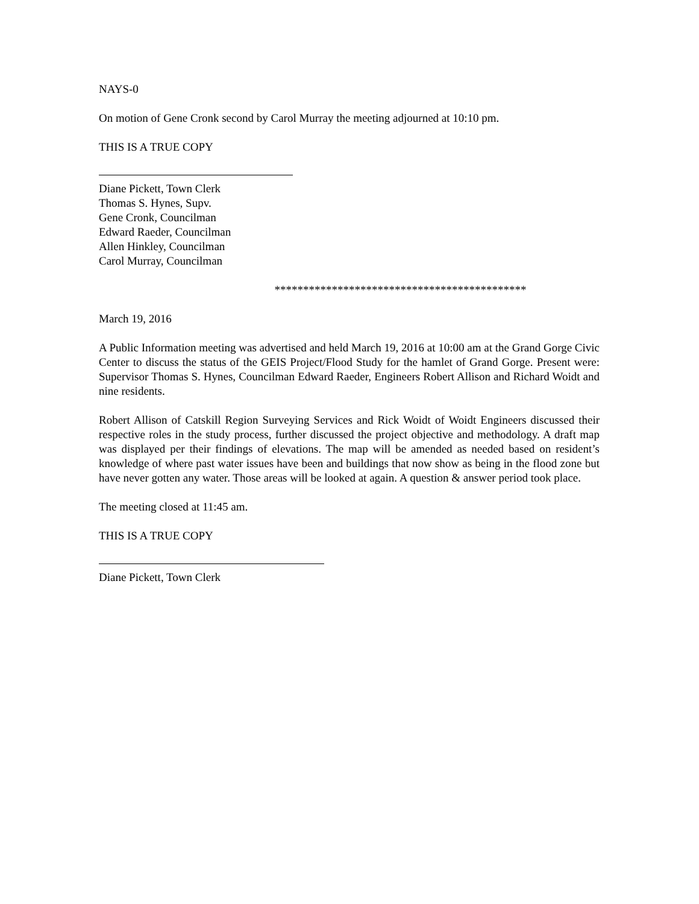NAYS-0
On motion of Gene Cronk second by Carol Murray the meeting adjourned at 10:10 pm.
THIS IS A TRUE COPY
Diane Pickett, Town Clerk
Thomas S. Hynes, Supv.
Gene Cronk, Councilman
Edward Raeder, Councilman
Allen Hinkley, Councilman
Carol Murray, Councilman
********************************************
March 19, 2016
A Public Information meeting was advertised and held March 19, 2016 at 10:00 am at the Grand Gorge Civic Center to discuss the status of the GEIS Project/Flood Study for the hamlet of Grand Gorge. Present were: Supervisor Thomas S. Hynes, Councilman Edward Raeder, Engineers Robert Allison and Richard Woidt and nine residents.
Robert Allison of Catskill Region Surveying Services and Rick Woidt of Woidt Engineers discussed their respective roles in the study process, further discussed the project objective and methodology. A draft map was displayed per their findings of elevations. The map will be amended as needed based on resident’s knowledge of where past water issues have been and buildings that now show as being in the flood zone but have never gotten any water. Those areas will be looked at again. A question & answer period took place.
The meeting closed at 11:45 am.
THIS IS A TRUE COPY
Diane Pickett, Town Clerk